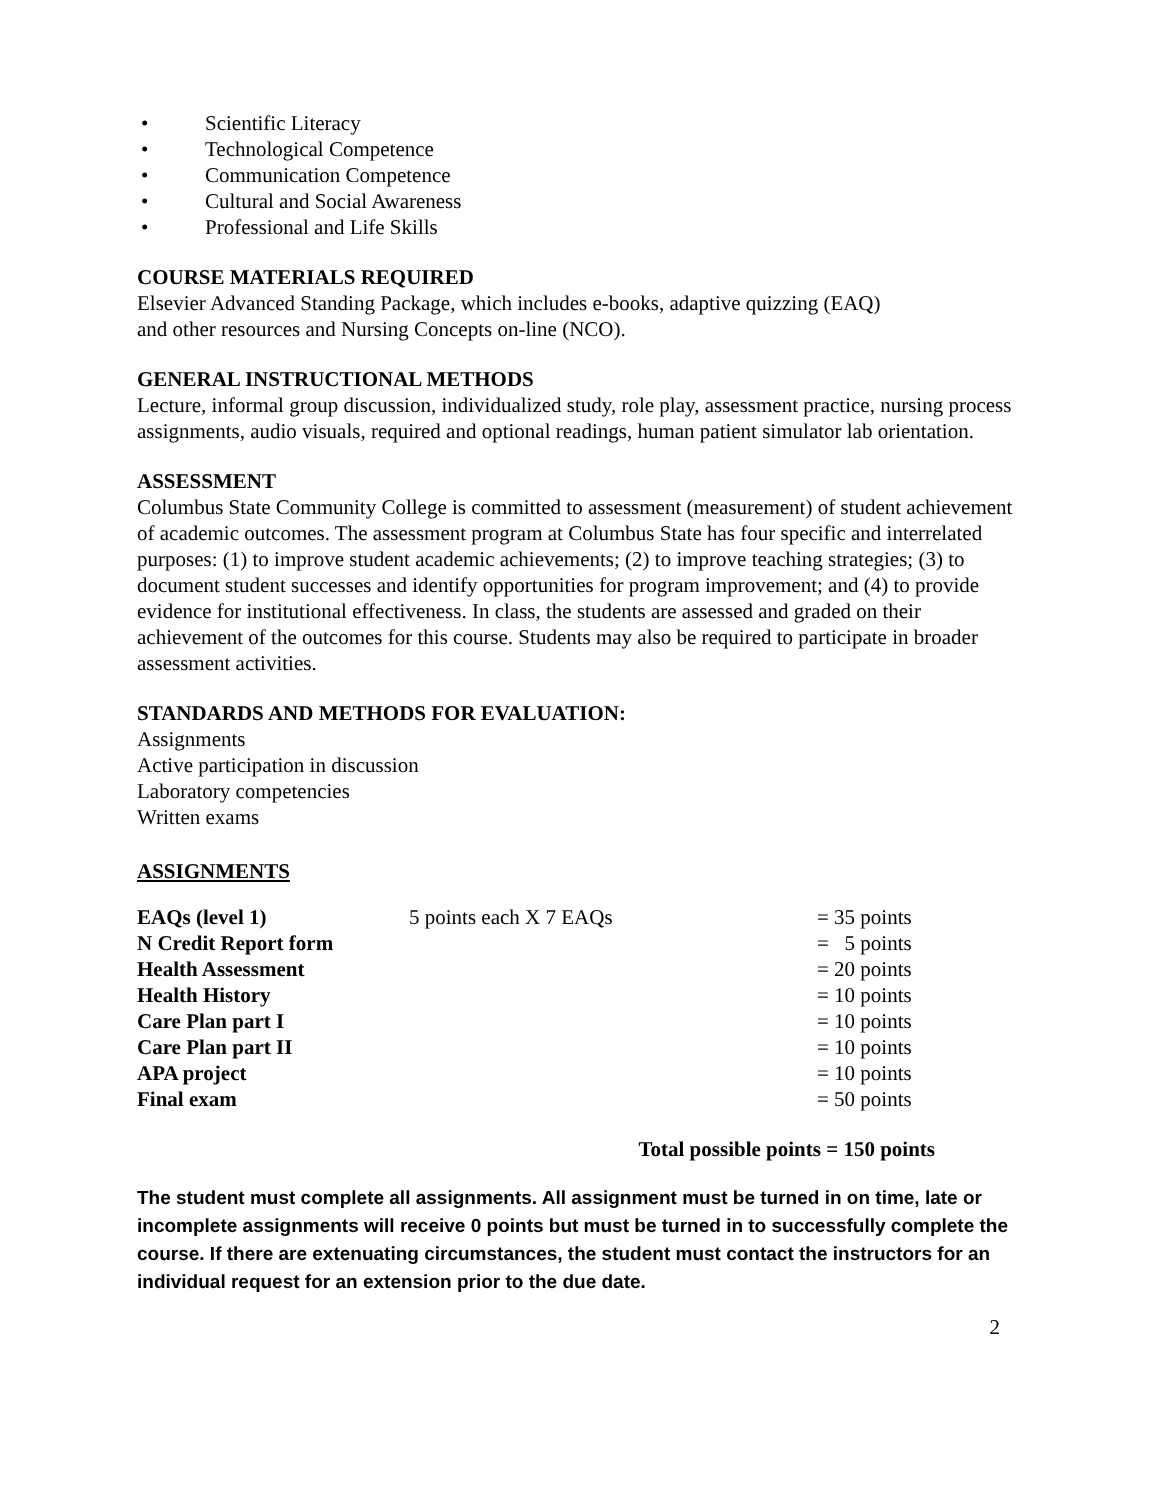• Scientific Literacy
• Technological Competence
• Communication Competence
• Cultural and Social Awareness
• Professional and Life Skills
COURSE MATERIALS REQUIRED
Elsevier Advanced Standing Package, which includes e-books, adaptive quizzing (EAQ)
and other resources and Nursing Concepts on-line (NCO).
GENERAL INSTRUCTIONAL METHODS
Lecture, informal group discussion, individualized study, role play, assessment practice, nursing process assignments, audio visuals, required and optional readings, human patient simulator lab orientation.
ASSESSMENT
Columbus State Community College is committed to assessment (measurement) of student achievement of academic outcomes. The assessment program at Columbus State has four specific and interrelated purposes: (1) to improve student academic achievements; (2) to improve teaching strategies; (3) to document student successes and identify opportunities for program improvement; and (4) to provide evidence for institutional effectiveness. In class, the students are assessed and graded on their achievement of the outcomes for this course. Students may also be required to participate in broader assessment activities.
STANDARDS AND METHODS FOR EVALUATION:
Assignments
Active participation in discussion
Laboratory competencies
Written exams
ASSIGNMENTS
| EAQs (level 1) | 5 points each X 7 EAQs | = 35 points |
| N Credit Report form | | = 5 points |
| Health Assessment | | = 20 points |
| Health History | | = 10 points |
| Care Plan part I | | = 10 points |
| Care Plan part II | | = 10 points |
| APA project | | = 10 points |
| Final exam | | = 50 points |
Total possible points = 150 points
The student must complete all assignments. All assignment must be turned in on time, late or incomplete assignments will receive 0 points but must be turned in to successfully complete the course. If there are extenuating circumstances, the student must contact the instructors for an individual request for an extension prior to the due date.
2